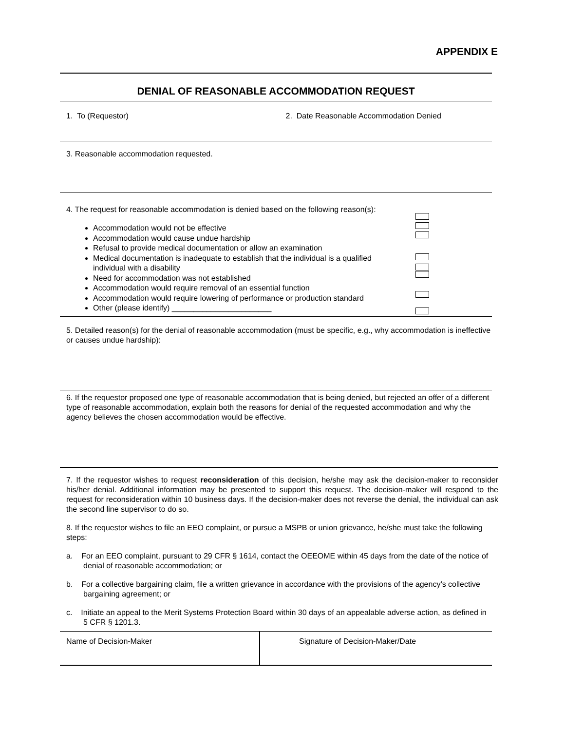APPENDIX E
DENIAL OF REASONABLE ACCOMMODATION REQUEST
1. To (Requestor) 2. Date Reasonable Accommodation Denied
3. Reasonable accommodation requested.
4. The request for reasonable accommodation is denied based on the following reason(s):
Accommodation would not be effective
Accommodation would cause undue hardship
Refusal to provide medical documentation or allow an examination
Medical documentation is inadequate to establish that the individual is a qualified individual with a disability
Need for accommodation was not established
Accommodation would require removal of an essential function
Accommodation would require lowering of performance or production standard
Other (please identify) _______________________
5. Detailed reason(s) for the denial of reasonable accommodation (must be specific, e.g., why accommodation is ineffective or causes undue hardship):
6. If the requestor proposed one type of reasonable accommodation that is being denied, but rejected an offer of a different type of reasonable accommodation, explain both the reasons for denial of the requested accommodation and why the agency believes the chosen accommodation would be effective.
7. If the requestor wishes to request reconsideration of this decision, he/she may ask the decision-maker to reconsider his/her denial. Additional information may be presented to support this request. The decision-maker will respond to the request for reconsideration within 10 business days. If the decision-maker does not reverse the denial, the individual can ask the second line supervisor to do so.
8. If the requestor wishes to file an EEO complaint, or pursue a MSPB or union grievance, he/she must take the following steps:
a. For an EEO complaint, pursuant to 29 CFR § 1614, contact the OEEOME within 45 days from the date of the notice of denial of reasonable accommodation; or
b. For a collective bargaining claim, file a written grievance in accordance with the provisions of the agency’s collective bargaining agreement; or
c. Initiate an appeal to the Merit Systems Protection Board within 30 days of an appealable adverse action, as defined in 5 CFR § 1201.3.
Name of Decision-Maker Signature of Decision-Maker/Date